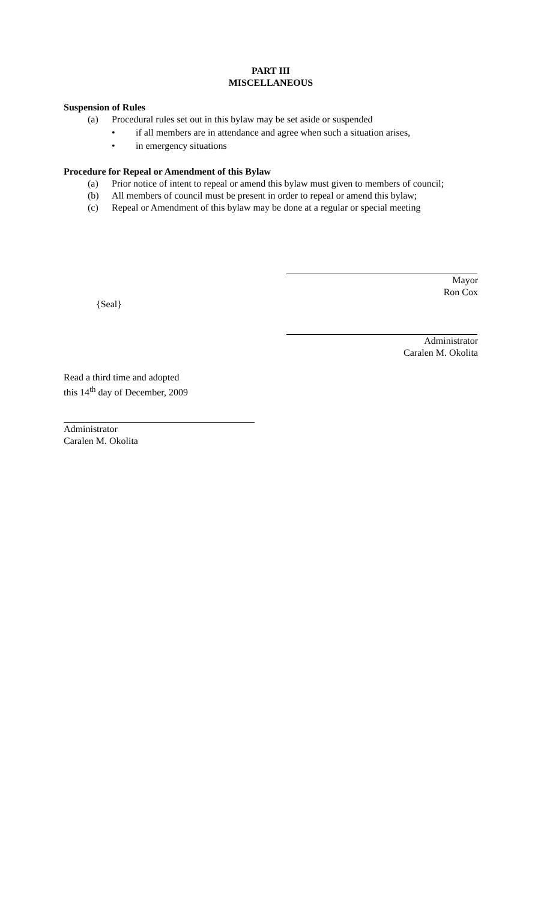PART III
MISCELLANEOUS
Suspension of Rules
(a) Procedural rules set out in this bylaw may be set aside or suspended
• if all members are in attendance and agree when such a situation arises,
• in emergency situations
Procedure for Repeal or Amendment of this Bylaw
(a) Prior notice of intent to repeal or amend this bylaw must given to members of council;
(b) All members of council must be present in order to repeal or amend this bylaw;
(c) Repeal or Amendment of this bylaw may be done at a regular or special meeting
Mayor
Ron Cox
{Seal}
Administrator
Caralen M. Okolita
Read a third time and adopted
this 14<sup>th</sup> day of December, 2009
Administrator
Caralen M. Okolita